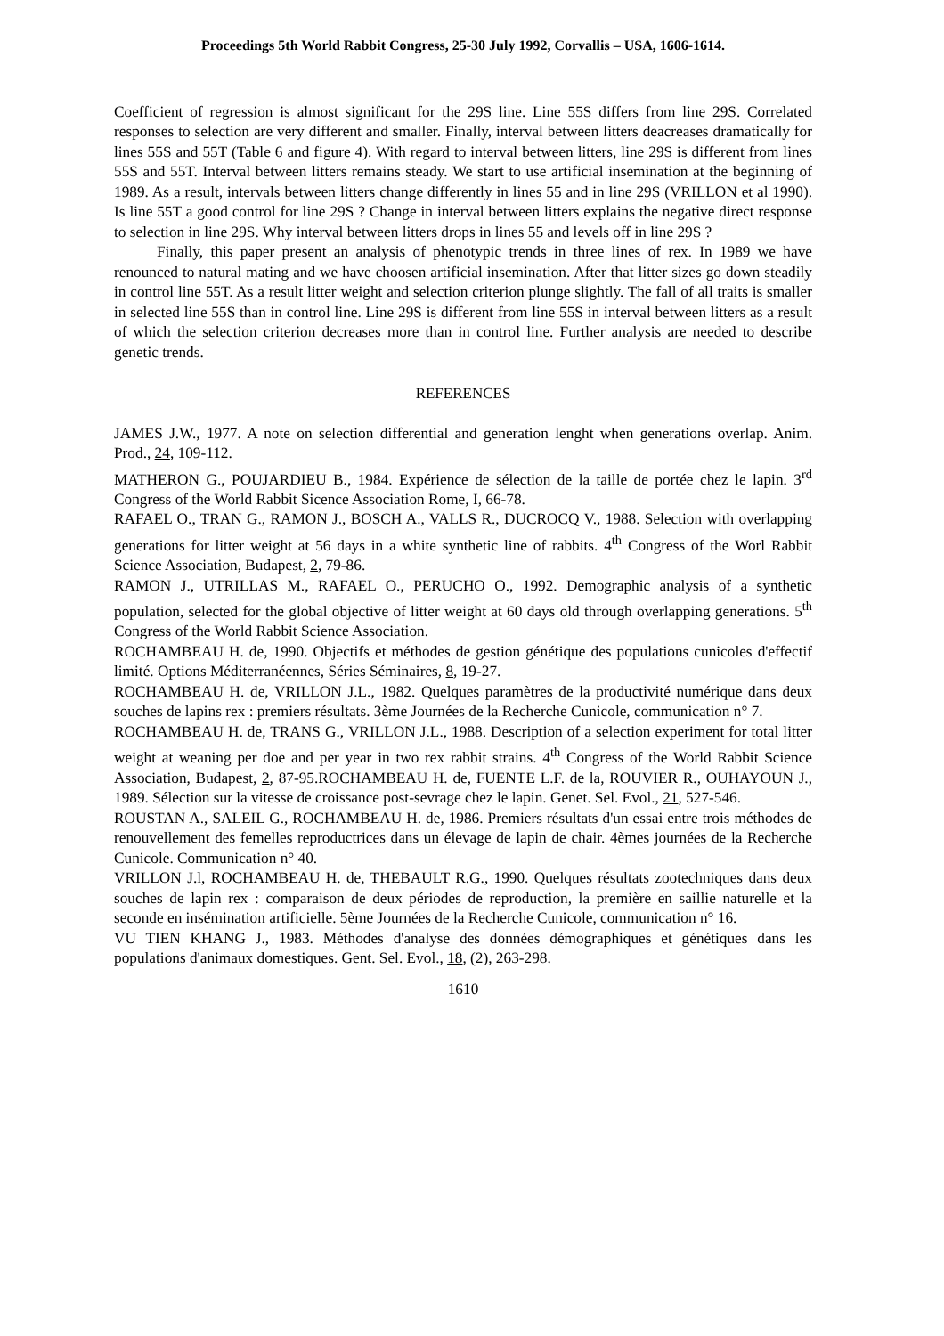Proceedings 5th World Rabbit Congress, 25-30 July 1992, Corvallis – USA, 1606-1614.
Coefficient of regression is almost significant for the 29S line. Line 55S differs from line 29S. Correlated responses to selection are very different and smaller. Finally, interval between litters deacreases dramatically for lines 55S and 55T (Table 6 and figure 4). With regard to interval between litters, line 29S is different from lines 55S and 55T. Interval between litters remains steady. We start to use artificial insemination at the beginning of 1989. As a result, intervals between litters change differently in lines 55 and in line 29S (VRILLON et al 1990). Is line 55T a good control for line 29S ? Change in interval between litters explains the negative direct response to selection in line 29S. Why interval between litters drops in lines 55 and levels off in line 29S ?
Finally, this paper present an analysis of phenotypic trends in three lines of rex. In 1989 we have renounced to natural mating and we have choosen artificial insemination. After that litter sizes go down steadily in control line 55T. As a result litter weight and selection criterion plunge slightly. The fall of all traits is smaller in selected line 55S than in control line. Line 29S is different from line 55S in interval between litters as a result of which the selection criterion decreases more than in control line. Further analysis are needed to describe genetic trends.
REFERENCES
JAMES J.W., 1977. A note on selection differential and generation lenght when generations overlap. Anim. Prod., 24, 109-112.
MATHERON G., POUJARDIEU B., 1984. Expérience de sélection de la taille de portée chez le lapin. 3<sup>rd</sup> Congress of the World Rabbit Sicence Association Rome, I, 66-78.
RAFAEL O., TRAN G., RAMON J., BOSCH A., VALLS R., DUCROCQ V., 1988. Selection with overlapping generations for litter weight at 56 days in a white synthetic line of rabbits. 4<sup>th</sup> Congress of the Worl Rabbit Science Association, Budapest, 2, 79-86.
RAMON J., UTRILLAS M., RAFAEL O., PERUCHO O., 1992. Demographic analysis of a synthetic population, selected for the global objective of litter weight at 60 days old through overlapping generations. 5<sup>th</sup> Congress of the World Rabbit Science Association.
ROCHAMBEAU H. de, 1990. Objectifs et méthodes de gestion génétique des populations cunicoles d'effectif limité. Options Méditerranéennes, Séries Séminaires, 8, 19-27.
ROCHAMBEAU H. de, VRILLON J.L., 1982. Quelques paramètres de la productivité numérique dans deux souches de lapins rex : premiers résultats. 3ème Journées de la Recherche Cunicole, communication n° 7.
ROCHAMBEAU H. de, TRANS G., VRILLON J.L., 1988. Description of a selection experiment for total litter weight at weaning per doe and per year in two rex rabbit strains. 4<sup>th</sup> Congress of the World Rabbit Science Association, Budapest, 2, 87-95.ROCHAMBEAU H. de, FUENTE L.F. de la, ROUVIER R., OUHAYOUN J., 1989. Sélection sur la vitesse de croissance post-sevrage chez le lapin. Genet. Sel. Evol., 21, 527-546.
ROUSTAN A., SALEIL G., ROCHAMBEAU H. de, 1986. Premiers résultats d'un essai entre trois méthodes de renouvellement des femelles reproductrices dans un élevage de lapin de chair. 4èmes journées de la Recherche Cunicole. Communication n° 40.
VRILLON J.l, ROCHAMBEAU H. de, THEBAULT R.G., 1990. Quelques résultats zootechniques dans deux souches de lapin rex : comparaison de deux périodes de reproduction, la première en saillie naturelle et la seconde en insémination artificielle. 5ème Journées de la Recherche Cunicole, communication n° 16.
VU TIEN KHANG J., 1983. Méthodes d'analyse des données démographiques et génétiques dans les populations d'animaux domestiques. Gent. Sel. Evol., 18, (2), 263-298.
1610